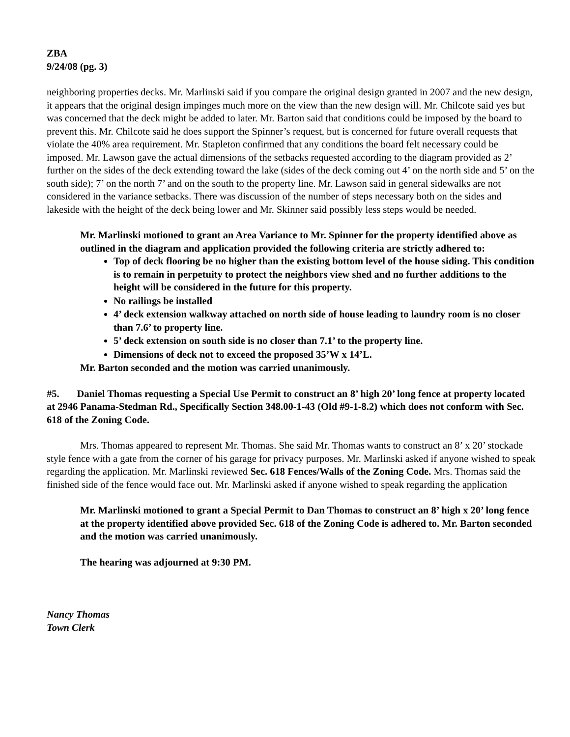ZBA
9/24/08 (pg. 3)
neighboring properties decks. Mr. Marlinski said if you compare the original design granted in 2007 and the new design, it appears that the original design impinges much more on the view than the new design will. Mr. Chilcote said yes but was concerned that the deck might be added to later. Mr. Barton said that conditions could be imposed by the board to prevent this. Mr. Chilcote said he does support the Spinner’s request, but is concerned for future overall requests that violate the 40% area requirement. Mr. Stapleton confirmed that any conditions the board felt necessary could be imposed. Mr. Lawson gave the actual dimensions of the setbacks requested according to the diagram provided as 2’ further on the sides of the deck extending toward the lake (sides of the deck coming out 4’ on the north side and 5’ on the south side); 7’ on the north 7’ and on the south to the property line. Mr. Lawson said in general sidewalks are not considered in the variance setbacks. There was discussion of the number of steps necessary both on the sides and lakeside with the height of the deck being lower and Mr. Skinner said possibly less steps would be needed.
Mr. Marlinski motioned to grant an Area Variance to Mr. Spinner for the property identified above as outlined in the diagram and application provided the following criteria are strictly adhered to:
Top of deck flooring be no higher than the existing bottom level of the house siding. This condition is to remain in perpetuity to protect the neighbors view shed and no further additions to the height will be considered in the future for this property.
No railings be installed
4’ deck extension walkway attached on north side of house leading to laundry room is no closer than 7.6’ to property line.
5’ deck extension on south side is no closer than 7.1’ to the property line.
Dimensions of deck not to exceed the proposed 35’W x 14’L.
Mr. Barton seconded and the motion was carried unanimously.
#5. Daniel Thomas requesting a Special Use Permit to construct an 8’ high 20’ long fence at property located at 2946 Panama-Stedman Rd., Specifically Section 348.00-1-43 (Old #9-1-8.2) which does not conform with Sec. 618 of the Zoning Code.
Mrs. Thomas appeared to represent Mr. Thomas. She said Mr. Thomas wants to construct an 8’ x 20’ stockade style fence with a gate from the corner of his garage for privacy purposes. Mr. Marlinski asked if anyone wished to speak regarding the application. Mr. Marlinski reviewed Sec. 618 Fences/Walls of the Zoning Code. Mrs. Thomas said the finished side of the fence would face out. Mr. Marlinski asked if anyone wished to speak regarding the application
Mr. Marlinski motioned to grant a Special Permit to Dan Thomas to construct an 8’ high x 20’ long fence at the property identified above provided Sec. 618 of the Zoning Code is adhered to. Mr. Barton seconded and the motion was carried unanimously.
The hearing was adjourned at 9:30 PM.
Nancy Thomas
Town Clerk